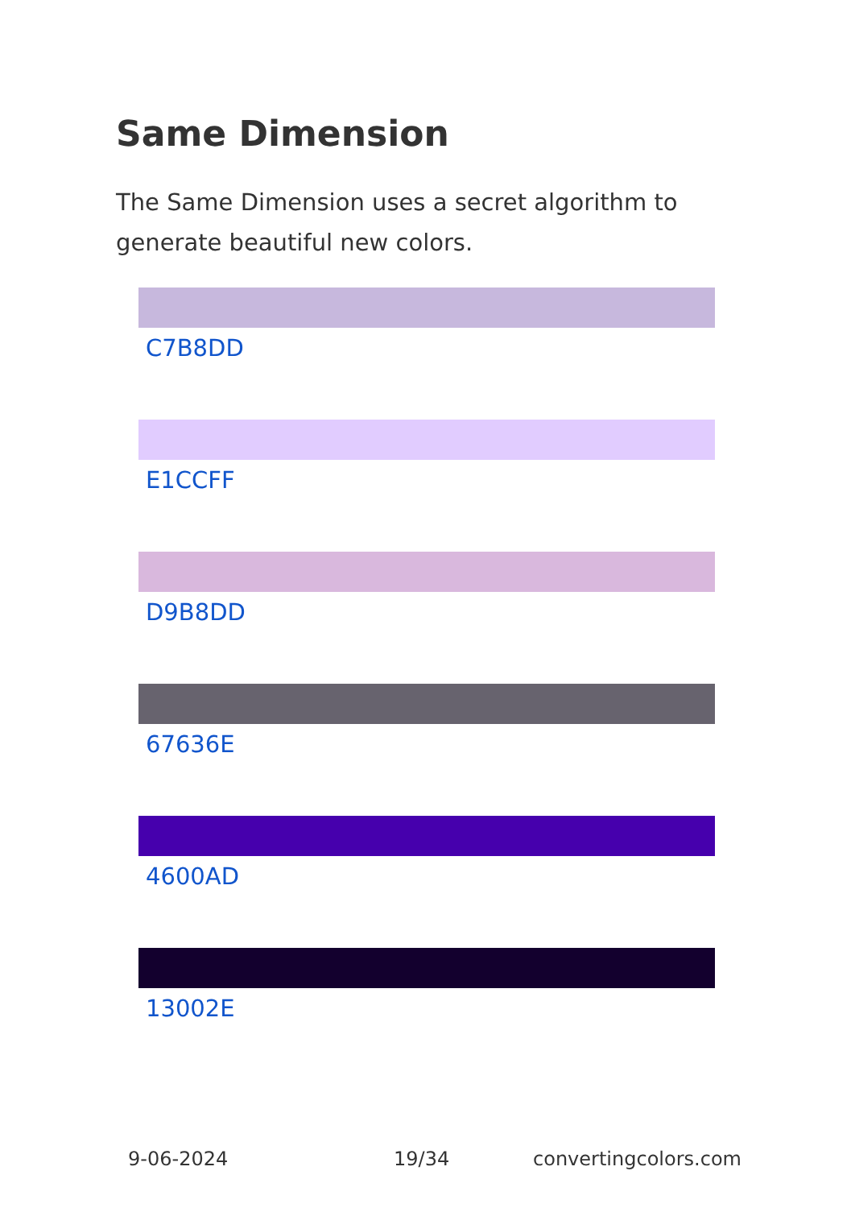Same Dimension
The Same Dimension uses a secret algorithm to generate beautiful new colors.
C7B8DD
E1CCFF
D9B8DD
67636E
4600AD
13002E
9-06-2024 19/34 convertingcolors.com